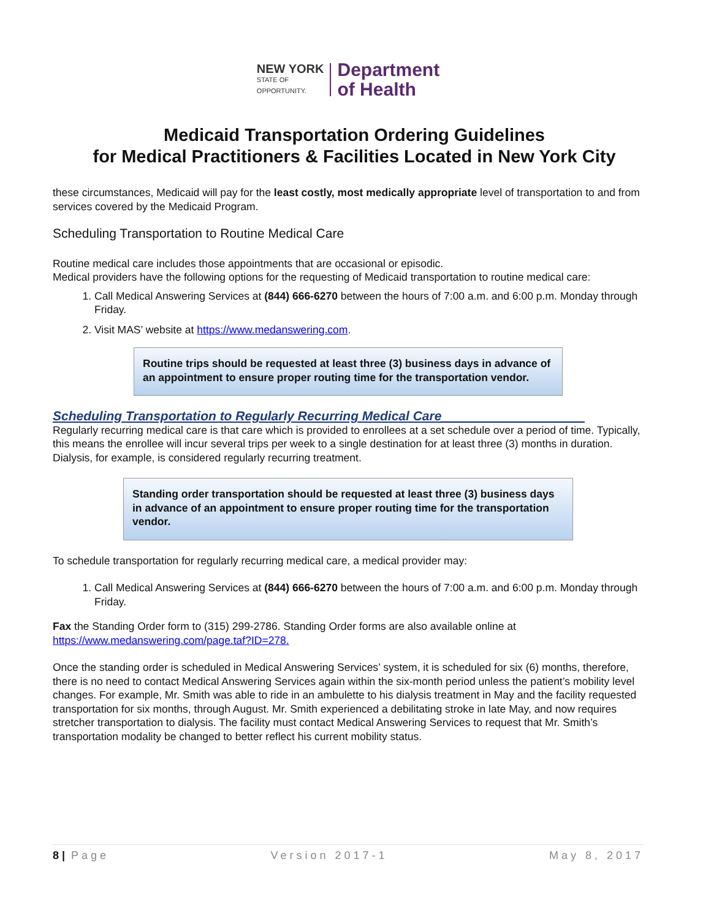NEW YORK
STATE OF
OPPORTUNITY.
Department
of Health
Medicaid Transportation Ordering Guidelines
for Medical Practitioners & Facilities Located in New York City
these circumstances, Medicaid will pay for the least costly, most medically appropriate level of transportation to and from services covered by the Medicaid Program.
Scheduling Transportation to Routine Medical Care
Routine medical care includes those appointments that are occasional or episodic.
Medical providers have the following options for the requesting of Medicaid transportation to routine medical care:
1. Call Medical Answering Services at (844) 666-6270 between the hours of 7:00 a.m. and 6:00 p.m. Monday through Friday.
2. Visit MAS’ website at https://www.medanswering.com.
Routine trips should be requested at least three (3) business days in advance of an appointment to ensure proper routing time for the transportation vendor.
Scheduling Transportation to Regularly Recurring Medical Care____________________
Regularly recurring medical care is that care which is provided to enrollees at a set schedule over a period of time. Typically, this means the enrollee will incur several trips per week to a single destination for at least three (3) months in duration. Dialysis, for example, is considered regularly recurring treatment.
Standing order transportation should be requested at least three (3) business days in advance of an appointment to ensure proper routing time for the transportation vendor.
To schedule transportation for regularly recurring medical care, a medical provider may:
1. Call Medical Answering Services at (844) 666-6270 between the hours of 7:00 a.m. and 6:00 p.m. Monday through Friday.
Fax the Standing Order form to (315) 299-2786. Standing Order forms are also available online at https://www.medanswering.com/page.taf?ID=278.
Once the standing order is scheduled in Medical Answering Services’ system, it is scheduled for six (6) months, therefore, there is no need to contact Medical Answering Services again within the six-month period unless the patient’s mobility level changes. For example, Mr. Smith was able to ride in an ambulette to his dialysis treatment in May and the facility requested transportation for six months, through August. Mr. Smith experienced a debilitating stroke in late May, and now requires stretcher transportation to dialysis. The facility must contact Medical Answering Services to request that Mr. Smith’s transportation modality be changed to better reflect his current mobility status.
8 | Page Version 2017-1 May 8, 2017